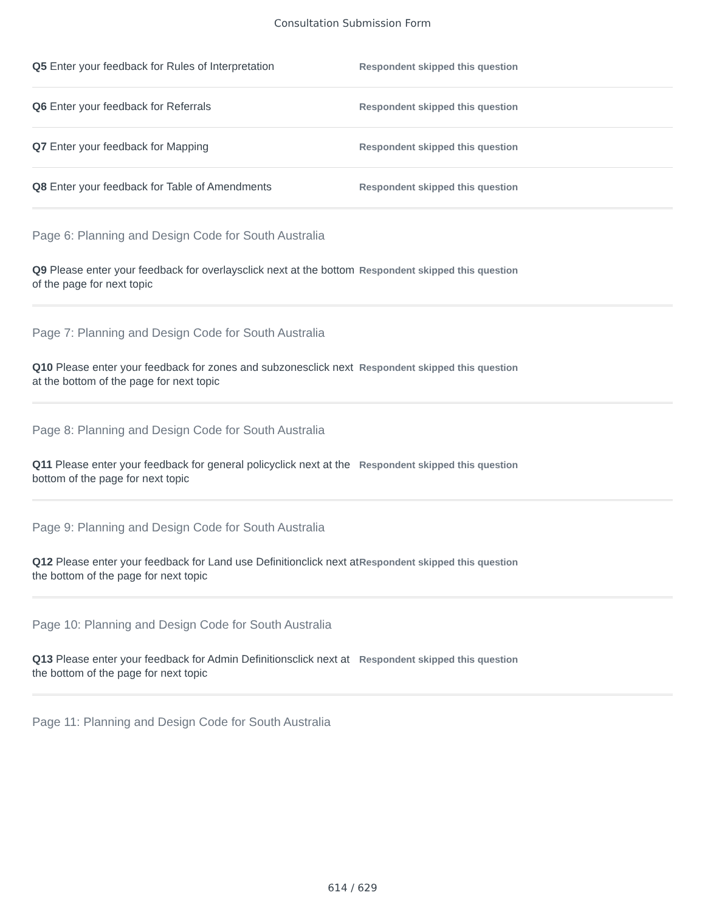Consultation Submission Form
Q5 Enter your feedback for Rules of Interpretation
Respondent skipped this question
Q6 Enter your feedback for Referrals
Respondent skipped this question
Q7 Enter your feedback for Mapping
Respondent skipped this question
Q8 Enter your feedback for Table of Amendments
Respondent skipped this question
Page 6: Planning and Design Code for South Australia
Q9 Please enter your feedback for overlaysclick next at the bottom of the page for next topic
Respondent skipped this question
Page 7: Planning and Design Code for South Australia
Q10 Please enter your feedback for zones and subzonesclick next at the bottom of the page for next topic
Respondent skipped this question
Page 8: Planning and Design Code for South Australia
Q11 Please enter your feedback for general policyclick next at the bottom of the page for next topic
Respondent skipped this question
Page 9: Planning and Design Code for South Australia
Q12 Please enter your feedback for Land use Definitionclick next at the bottom of the page for next topic
Respondent skipped this question
Page 10: Planning and Design Code for South Australia
Q13 Please enter your feedback for Admin Definitionsclick next at the bottom of the page for next topic
Respondent skipped this question
Page 11: Planning and Design Code for South Australia
614 / 629